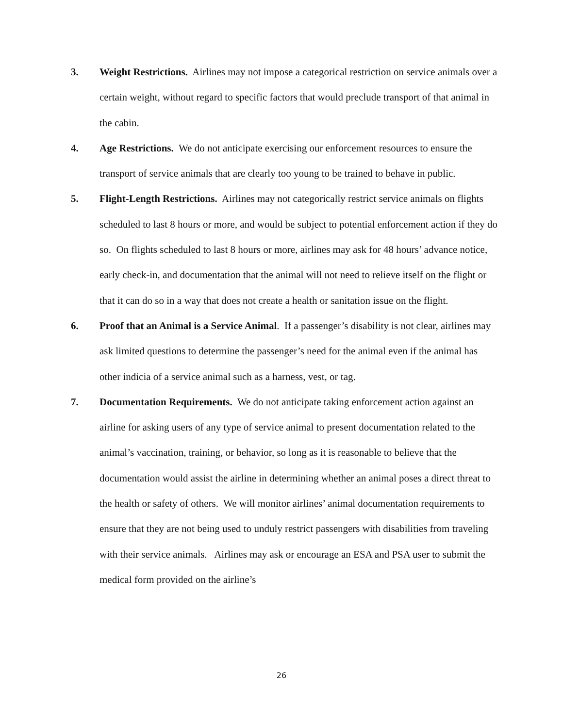3. Weight Restrictions. Airlines may not impose a categorical restriction on service animals over a certain weight, without regard to specific factors that would preclude transport of that animal in the cabin.
4. Age Restrictions. We do not anticipate exercising our enforcement resources to ensure the transport of service animals that are clearly too young to be trained to behave in public.
5. Flight-Length Restrictions. Airlines may not categorically restrict service animals on flights scheduled to last 8 hours or more, and would be subject to potential enforcement action if they do so. On flights scheduled to last 8 hours or more, airlines may ask for 48 hours’ advance notice, early check-in, and documentation that the animal will not need to relieve itself on the flight or that it can do so in a way that does not create a health or sanitation issue on the flight.
6. Proof that an Animal is a Service Animal. If a passenger’s disability is not clear, airlines may ask limited questions to determine the passenger’s need for the animal even if the animal has other indicia of a service animal such as a harness, vest, or tag.
7. Documentation Requirements. We do not anticipate taking enforcement action against an airline for asking users of any type of service animal to present documentation related to the animal’s vaccination, training, or behavior, so long as it is reasonable to believe that the documentation would assist the airline in determining whether an animal poses a direct threat to the health or safety of others. We will monitor airlines’ animal documentation requirements to ensure that they are not being used to unduly restrict passengers with disabilities from traveling with their service animals. Airlines may ask or encourage an ESA and PSA user to submit the medical form provided on the airline’s
26